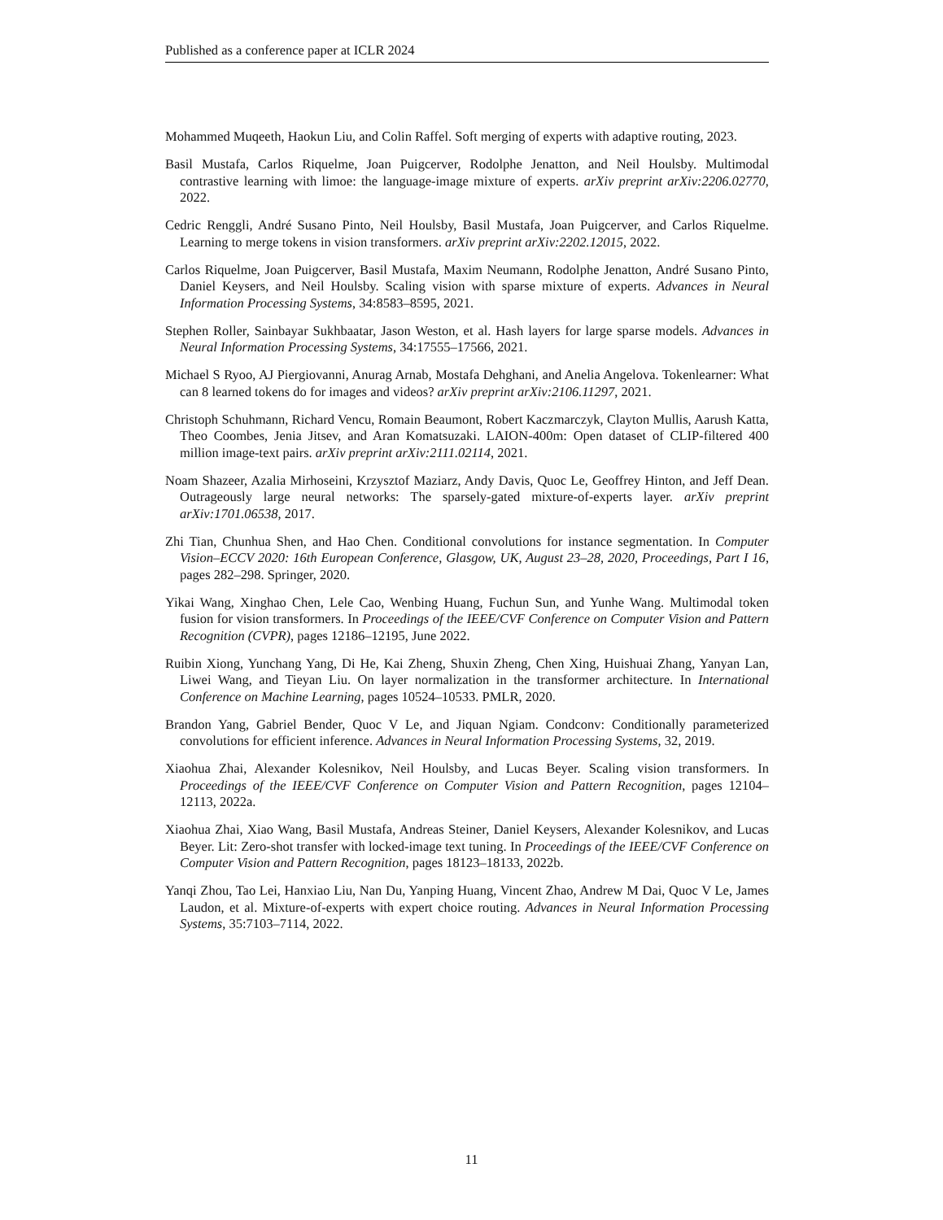Published as a conference paper at ICLR 2024
Mohammed Muqeeth, Haokun Liu, and Colin Raffel. Soft merging of experts with adaptive routing, 2023.
Basil Mustafa, Carlos Riquelme, Joan Puigcerver, Rodolphe Jenatton, and Neil Houlsby. Multimodal contrastive learning with limoe: the language-image mixture of experts. arXiv preprint arXiv:2206.02770, 2022.
Cedric Renggli, André Susano Pinto, Neil Houlsby, Basil Mustafa, Joan Puigcerver, and Carlos Riquelme. Learning to merge tokens in vision transformers. arXiv preprint arXiv:2202.12015, 2022.
Carlos Riquelme, Joan Puigcerver, Basil Mustafa, Maxim Neumann, Rodolphe Jenatton, André Susano Pinto, Daniel Keysers, and Neil Houlsby. Scaling vision with sparse mixture of experts. Advances in Neural Information Processing Systems, 34:8583–8595, 2021.
Stephen Roller, Sainbayar Sukhbaatar, Jason Weston, et al. Hash layers for large sparse models. Advances in Neural Information Processing Systems, 34:17555–17566, 2021.
Michael S Ryoo, AJ Piergiovanni, Anurag Arnab, Mostafa Dehghani, and Anelia Angelova. Tokenlearner: What can 8 learned tokens do for images and videos? arXiv preprint arXiv:2106.11297, 2021.
Christoph Schuhmann, Richard Vencu, Romain Beaumont, Robert Kaczmarczyk, Clayton Mullis, Aarush Katta, Theo Coombes, Jenia Jitsev, and Aran Komatsuzaki. LAION-400m: Open dataset of CLIP-filtered 400 million image-text pairs. arXiv preprint arXiv:2111.02114, 2021.
Noam Shazeer, Azalia Mirhoseini, Krzysztof Maziarz, Andy Davis, Quoc Le, Geoffrey Hinton, and Jeff Dean. Outrageously large neural networks: The sparsely-gated mixture-of-experts layer. arXiv preprint arXiv:1701.06538, 2017.
Zhi Tian, Chunhua Shen, and Hao Chen. Conditional convolutions for instance segmentation. In Computer Vision–ECCV 2020: 16th European Conference, Glasgow, UK, August 23–28, 2020, Proceedings, Part I 16, pages 282–298. Springer, 2020.
Yikai Wang, Xinghao Chen, Lele Cao, Wenbing Huang, Fuchun Sun, and Yunhe Wang. Multimodal token fusion for vision transformers. In Proceedings of the IEEE/CVF Conference on Computer Vision and Pattern Recognition (CVPR), pages 12186–12195, June 2022.
Ruibin Xiong, Yunchang Yang, Di He, Kai Zheng, Shuxin Zheng, Chen Xing, Huishuai Zhang, Yanyan Lan, Liwei Wang, and Tieyan Liu. On layer normalization in the transformer architecture. In International Conference on Machine Learning, pages 10524–10533. PMLR, 2020.
Brandon Yang, Gabriel Bender, Quoc V Le, and Jiquan Ngiam. Condconv: Conditionally parameterized convolutions for efficient inference. Advances in Neural Information Processing Systems, 32, 2019.
Xiaohua Zhai, Alexander Kolesnikov, Neil Houlsby, and Lucas Beyer. Scaling vision transformers. In Proceedings of the IEEE/CVF Conference on Computer Vision and Pattern Recognition, pages 12104–12113, 2022a.
Xiaohua Zhai, Xiao Wang, Basil Mustafa, Andreas Steiner, Daniel Keysers, Alexander Kolesnikov, and Lucas Beyer. Lit: Zero-shot transfer with locked-image text tuning. In Proceedings of the IEEE/CVF Conference on Computer Vision and Pattern Recognition, pages 18123–18133, 2022b.
Yanqi Zhou, Tao Lei, Hanxiao Liu, Nan Du, Yanping Huang, Vincent Zhao, Andrew M Dai, Quoc V Le, James Laudon, et al. Mixture-of-experts with expert choice routing. Advances in Neural Information Processing Systems, 35:7103–7114, 2022.
11